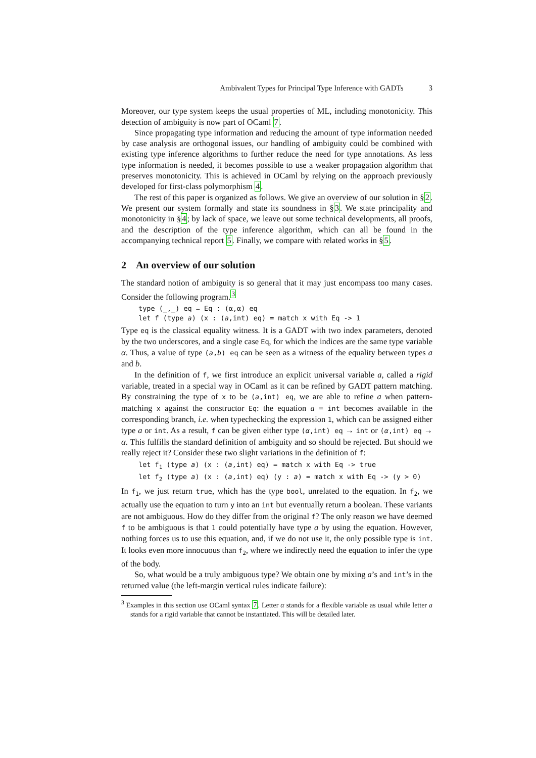Ambivalent Types for Principal Type Inference with GADTs 3
Moreover, our type system keeps the usual properties of ML, including monotonicity. This detection of ambiguity is now part of OCaml 7.
Since propagating type information and reducing the amount of type information needed by case analysis are orthogonal issues, our handling of ambiguity could be combined with existing type inference algorithms to further reduce the need for type annotations. As less type information is needed, it becomes possible to use a weaker propagation algorithm that preserves monotonicity. This is achieved in OCaml by relying on the approach previously developed for first-class polymorphism 4.
The rest of this paper is organized as follows. We give an overview of our solution in §2. We present our system formally and state its soundness in §3. We state principality and monotonicity in §4; by lack of space, we leave out some technical developments, all proofs, and the description of the type inference algorithm, which can all be found in the accompanying technical report 5. Finally, we compare with related works in §5.
2 An overview of our solution
The standard notion of ambiguity is so general that it may just encompass too many cases. Consider the following program.<sup>3</sup>
type (_,_) eq = Eq : (α,α) eq
let f (type a) (x : (a,int) eq) = match x with Eq -> 1
Type eq is the classical equality witness. It is a GADT with two index parameters, denoted by the two underscores, and a single case Eq, for which the indices are the same type variable α. Thus, a value of type (a,b) eq can be seen as a witness of the equality between types a and b.
In the definition of f, we first introduce an explicit universal variable a, called a rigid variable, treated in a special way in OCaml as it can be refined by GADT pattern matching. By constraining the type of x to be (a,int) eq, we are able to refine a when pattern-matching x against the constructor Eq: the equation a = int becomes available in the corresponding branch, i.e. when typechecking the expression 1, which can be assigned either type a or int. As a result, f can be given either type (α,int) eq → int or (α,int) eq → α. This fulfills the standard definition of ambiguity and so should be rejected. But should we really reject it? Consider these two slight variations in the definition of f:
let f1 (type a) (x : (a,int) eq) = match x with Eq -> true
let f2 (type a) (x : (a,int) eq) (y : a) = match x with Eq -> (y > 0)
In f<sub>1</sub>, we just return true, which has the type bool, unrelated to the equation. In f<sub>2</sub>, we actually use the equation to turn y into an int but eventually return a boolean. These variants are not ambiguous. How do they differ from the original f? The only reason we have deemed f to be ambiguous is that 1 could potentially have type a by using the equation. However, nothing forces us to use this equation, and, if we do not use it, the only possible type is int. It looks even more innocuous than f<sub>2</sub>, where we indirectly need the equation to infer the type of the body.
So, what would be a truly ambiguous type? We obtain one by mixing a’s and int’s in the returned value (the left-margin vertical rules indicate failure):
<sup>3</sup> Examples in this section use OCaml syntax 7. Letter α stands for a flexible variable as usual while letter a stands for a rigid variable that cannot be instantiated. This will be detailed later.